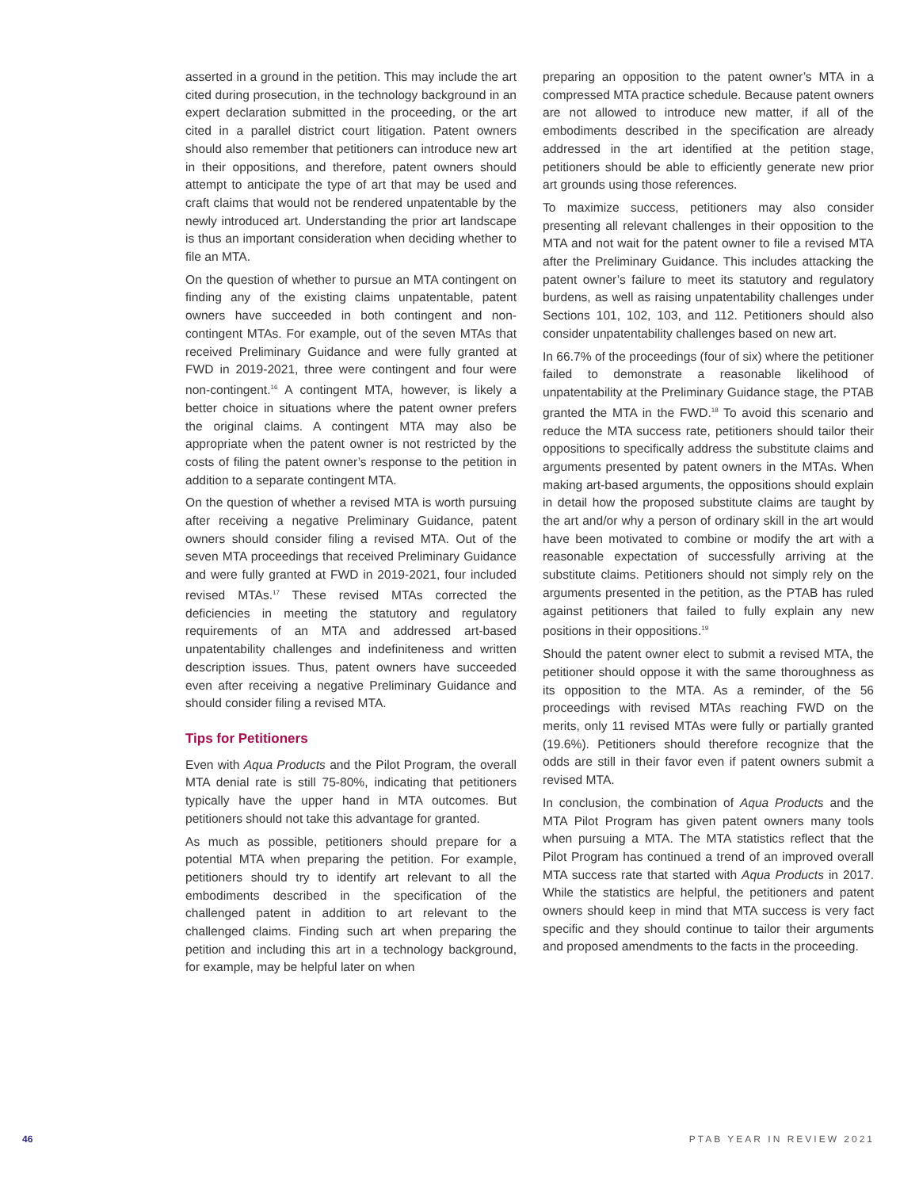asserted in a ground in the petition. This may include the art cited during prosecution, in the technology background in an expert declaration submitted in the proceeding, or the art cited in a parallel district court litigation. Patent owners should also remember that petitioners can introduce new art in their oppositions, and therefore, patent owners should attempt to anticipate the type of art that may be used and craft claims that would not be rendered unpatentable by the newly introduced art. Understanding the prior art landscape is thus an important consideration when deciding whether to file an MTA.
On the question of whether to pursue an MTA contingent on finding any of the existing claims unpatentable, patent owners have succeeded in both contingent and non-contingent MTAs. For example, out of the seven MTAs that received Preliminary Guidance and were fully granted at FWD in 2019-2021, three were contingent and four were non-contingent.<sup>16</sup> A contingent MTA, however, is likely a better choice in situations where the patent owner prefers the original claims. A contingent MTA may also be appropriate when the patent owner is not restricted by the costs of filing the patent owner’s response to the petition in addition to a separate contingent MTA.
On the question of whether a revised MTA is worth pursuing after receiving a negative Preliminary Guidance, patent owners should consider filing a revised MTA. Out of the seven MTA proceedings that received Preliminary Guidance and were fully granted at FWD in 2019-2021, four included revised MTAs.<sup>17</sup> These revised MTAs corrected the deficiencies in meeting the statutory and regulatory requirements of an MTA and addressed art-based unpatentability challenges and indefiniteness and written description issues. Thus, patent owners have succeeded even after receiving a negative Preliminary Guidance and should consider filing a revised MTA.
Tips for Petitioners
Even with Aqua Products and the Pilot Program, the overall MTA denial rate is still 75-80%, indicating that petitioners typically have the upper hand in MTA outcomes. But petitioners should not take this advantage for granted.
As much as possible, petitioners should prepare for a potential MTA when preparing the petition. For example, petitioners should try to identify art relevant to all the embodiments described in the specification of the challenged patent in addition to art relevant to the challenged claims. Finding such art when preparing the petition and including this art in a technology background, for example, may be helpful later on when
preparing an opposition to the patent owner’s MTA in a compressed MTA practice schedule. Because patent owners are not allowed to introduce new matter, if all of the embodiments described in the specification are already addressed in the art identified at the petition stage, petitioners should be able to efficiently generate new prior art grounds using those references.
To maximize success, petitioners may also consider presenting all relevant challenges in their opposition to the MTA and not wait for the patent owner to file a revised MTA after the Preliminary Guidance. This includes attacking the patent owner’s failure to meet its statutory and regulatory burdens, as well as raising unpatentability challenges under Sections 101, 102, 103, and 112. Petitioners should also consider unpatentability challenges based on new art.
In 66.7% of the proceedings (four of six) where the petitioner failed to demonstrate a reasonable likelihood of unpatentability at the Preliminary Guidance stage, the PTAB granted the MTA in the FWD.<sup>18</sup> To avoid this scenario and reduce the MTA success rate, petitioners should tailor their oppositions to specifically address the substitute claims and arguments presented by patent owners in the MTAs. When making art-based arguments, the oppositions should explain in detail how the proposed substitute claims are taught by the art and/or why a person of ordinary skill in the art would have been motivated to combine or modify the art with a reasonable expectation of successfully arriving at the substitute claims. Petitioners should not simply rely on the arguments presented in the petition, as the PTAB has ruled against petitioners that failed to fully explain any new positions in their oppositions.<sup>19</sup>
Should the patent owner elect to submit a revised MTA, the petitioner should oppose it with the same thoroughness as its opposition to the MTA. As a reminder, of the 56 proceedings with revised MTAs reaching FWD on the merits, only 11 revised MTAs were fully or partially granted (19.6%). Petitioners should therefore recognize that the odds are still in their favor even if patent owners submit a revised MTA.
In conclusion, the combination of Aqua Products and the MTA Pilot Program has given patent owners many tools when pursuing a MTA. The MTA statistics reflect that the Pilot Program has continued a trend of an improved overall MTA success rate that started with Aqua Products in 2017. While the statistics are helpful, the petitioners and patent owners should keep in mind that MTA success is very fact specific and they should continue to tailor their arguments and proposed amendments to the facts in the proceeding.
46 PTAB YEAR IN REVIEW 2021